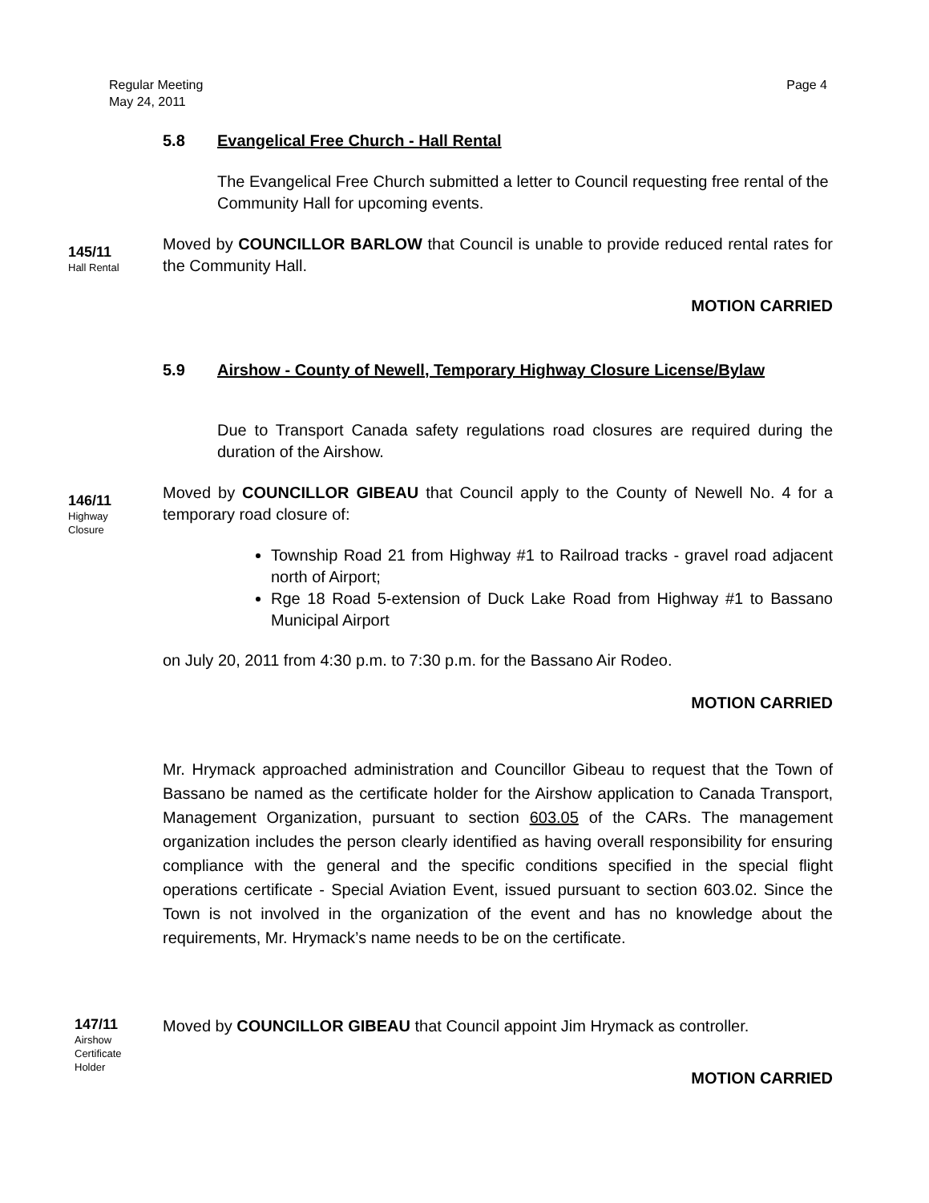Regular Meeting
May 24, 2011
Page 4
5.8 Evangelical Free Church - Hall Rental
The Evangelical Free Church submitted a letter to Council requesting free rental of the Community Hall for upcoming events.
145/11
Hall Rental
Moved by COUNCILLOR BARLOW that Council is unable to provide reduced rental rates for the Community Hall.
MOTION CARRIED
5.9 Airshow - County of Newell, Temporary Highway Closure License/Bylaw
Due to Transport Canada safety regulations road closures are required during the duration of the Airshow.
146/11
Highway
Closure
Moved by COUNCILLOR GIBEAU that Council apply to the County of Newell No. 4 for a temporary road closure of:
Township Road 21 from Highway #1 to Railroad tracks - gravel road adjacent north of Airport;
Rge 18 Road 5-extension of Duck Lake Road from Highway #1 to Bassano Municipal Airport
on July 20, 2011 from 4:30 p.m. to 7:30 p.m. for the Bassano Air Rodeo.
MOTION CARRIED
Mr. Hrymack approached administration and Councillor Gibeau to request that the Town of Bassano be named as the certificate holder for the Airshow application to Canada Transport, Management Organization, pursuant to section 603.05 of the CARs. The management organization includes the person clearly identified as having overall responsibility for ensuring compliance with the general and the specific conditions specified in the special flight operations certificate - Special Aviation Event, issued pursuant to section 603.02. Since the Town is not involved in the organization of the event and has no knowledge about the requirements, Mr. Hrymack’s name needs to be on the certificate.
147/11
Airshow
Certificate
Holder
Moved by COUNCILLOR GIBEAU that Council appoint Jim Hrymack as controller.
MOTION CARRIED